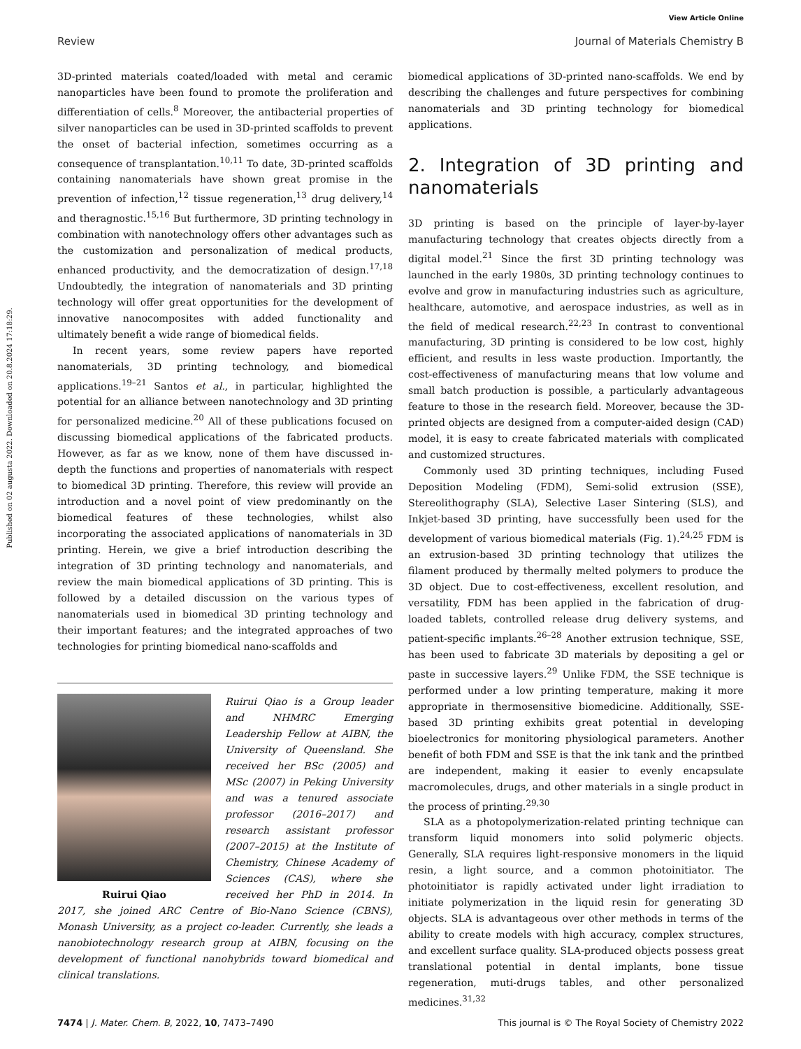View Article Online
Review Journal of Materials Chemistry B
Published on 02 augusta 2022. Downloaded on 20.8.2024 17:18:29.
3D-printed materials coated/loaded with metal and ceramic nanoparticles have been found to promote the proliferation and differentiation of cells.<sup>8</sup> Moreover, the antibacterial properties of silver nanoparticles can be used in 3D-printed scaffolds to prevent the onset of bacterial infection, sometimes occurring as a consequence of transplantation.<sup>10,11</sup> To date, 3D-printed scaffolds containing nanomaterials have shown great promise in the prevention of infection,<sup>12</sup> tissue regeneration,<sup>13</sup> drug delivery,<sup>14</sup> and theragnostic.<sup>15,16</sup> But furthermore, 3D printing technology in combination with nanotechnology offers other advantages such as the customization and personalization of medical products, enhanced productivity, and the democratization of design.<sup>17,18</sup> Undoubtedly, the integration of nanomaterials and 3D printing technology will offer great opportunities for the development of innovative nanocomposites with added functionality and ultimately benefit a wide range of biomedical fields.
In recent years, some review papers have reported nanomaterials, 3D printing technology, and biomedical applications.<sup>19–21</sup> Santos et al., in particular, highlighted the potential for an alliance between nanotechnology and 3D printing for personalized medicine.<sup>20</sup> All of these publications focused on discussing biomedical applications of the fabricated products. However, as far as we know, none of them have discussed in-depth the functions and properties of nanomaterials with respect to biomedical 3D printing. Therefore, this review will provide an introduction and a novel point of view predominantly on the biomedical features of these technologies, whilst also incorporating the associated applications of nanomaterials in 3D printing. Herein, we give a brief introduction describing the integration of 3D printing technology and nanomaterials, and review the main biomedical applications of 3D printing. This is followed by a detailed discussion on the various types of nanomaterials used in biomedical 3D printing technology and their important features; and the integrated approaches of two technologies for printing biomedical nano-scaffolds and
Ruirui Qiao
Ruirui Qiao is a Group leader and NHMRC Emerging Leadership Fellow at AIBN, the University of Queensland. She received her BSc (2005) and MSc (2007) in Peking University and was a tenured associate professor (2016–2017) and research assistant professor (2007–2015) at the Institute of Chemistry, Chinese Academy of Sciences (CAS), where she received her PhD in 2014. In 2017, she joined ARC Centre of Bio-Nano Science (CBNS), Monash University, as a project co-leader. Currently, she leads a nanobiotechnology research group at AIBN, focusing on the development of functional nanohybrids toward biomedical and clinical translations.
biomedical applications of 3D-printed nano-scaffolds. We end by describing the challenges and future perspectives for combining nanomaterials and 3D printing technology for biomedical applications.
2. Integration of 3D printing and nanomaterials
3D printing is based on the principle of layer-by-layer manufacturing technology that creates objects directly from a digital model.<sup>21</sup> Since the first 3D printing technology was launched in the early 1980s, 3D printing technology continues to evolve and grow in manufacturing industries such as agriculture, healthcare, automotive, and aerospace industries, as well as in the field of medical research.<sup>22,23</sup> In contrast to conventional manufacturing, 3D printing is considered to be low cost, highly efficient, and results in less waste production. Importantly, the cost-effectiveness of manufacturing means that low volume and small batch production is possible, a particularly advantageous feature to those in the research field. Moreover, because the 3D-printed objects are designed from a computer-aided design (CAD) model, it is easy to create fabricated materials with complicated and customized structures.
Commonly used 3D printing techniques, including Fused Deposition Modeling (FDM), Semi-solid extrusion (SSE), Stereolithography (SLA), Selective Laser Sintering (SLS), and Inkjet-based 3D printing, have successfully been used for the development of various biomedical materials (Fig. 1).<sup>24,25</sup> FDM is an extrusion-based 3D printing technology that utilizes the filament produced by thermally melted polymers to produce the 3D object. Due to cost-effectiveness, excellent resolution, and versatility, FDM has been applied in the fabrication of drug-loaded tablets, controlled release drug delivery systems, and patient-specific implants.<sup>26–28</sup> Another extrusion technique, SSE, has been used to fabricate 3D materials by depositing a gel or paste in successive layers.<sup>29</sup> Unlike FDM, the SSE technique is performed under a low printing temperature, making it more appropriate in thermosensitive biomedicine. Additionally, SSE-based 3D printing exhibits great potential in developing bioelectronics for monitoring physiological parameters. Another benefit of both FDM and SSE is that the ink tank and the printbed are independent, making it easier to evenly encapsulate macromolecules, drugs, and other materials in a single product in the process of printing.<sup>29,30</sup>
SLA as a photopolymerization-related printing technique can transform liquid monomers into solid polymeric objects. Generally, SLA requires light-responsive monomers in the liquid resin, a light source, and a common photoinitiator. The photoinitiator is rapidly activated under light irradiation to initiate polymerization in the liquid resin for generating 3D objects. SLA is advantageous over other methods in terms of the ability to create models with high accuracy, complex structures, and excellent surface quality. SLA-produced objects possess great translational potential in dental implants, bone tissue regeneration, muti-drugs tables, and other personalized medicines.<sup>31,32</sup>
7474 | J. Mater. Chem. B, 2022, 10, 7473–7490 This journal is © The Royal Society of Chemistry 2022